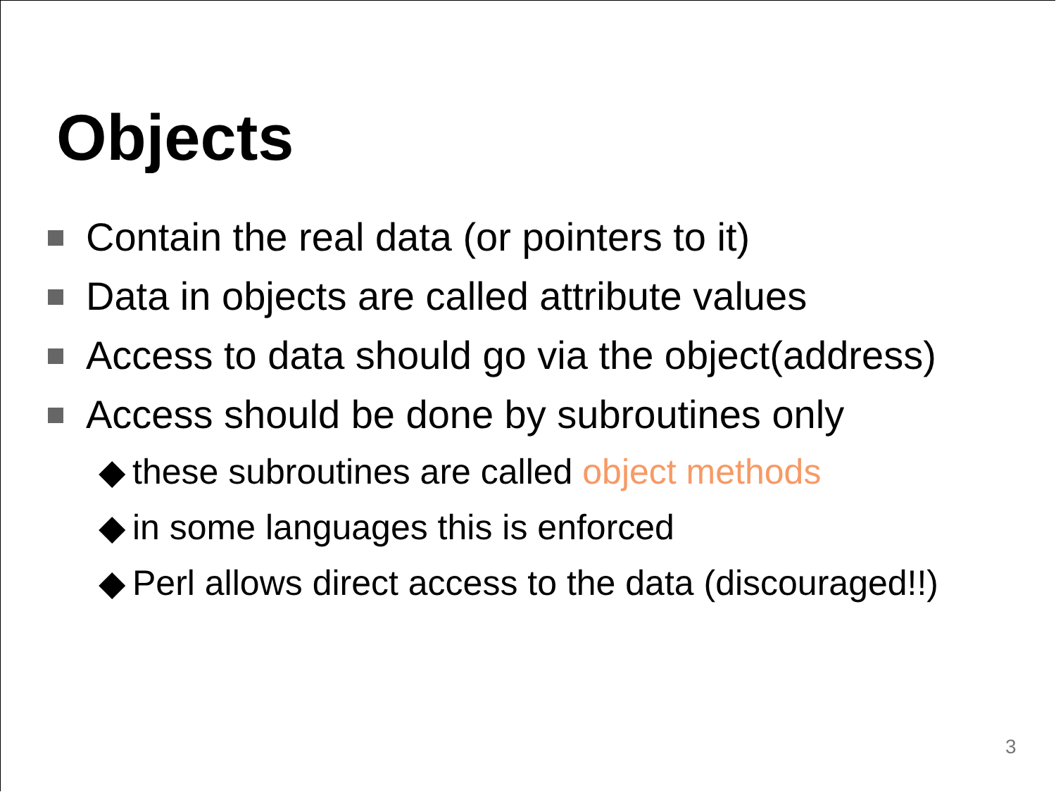Objects
Contain the real data (or pointers to it)
Data in objects are called attribute values
Access to data should go via the object(address)
Access should be done by subroutines only
◆ these subroutines are called object methods
◆ in some languages this is enforced
◆ Perl allows direct access to the data (discouraged!!)
3